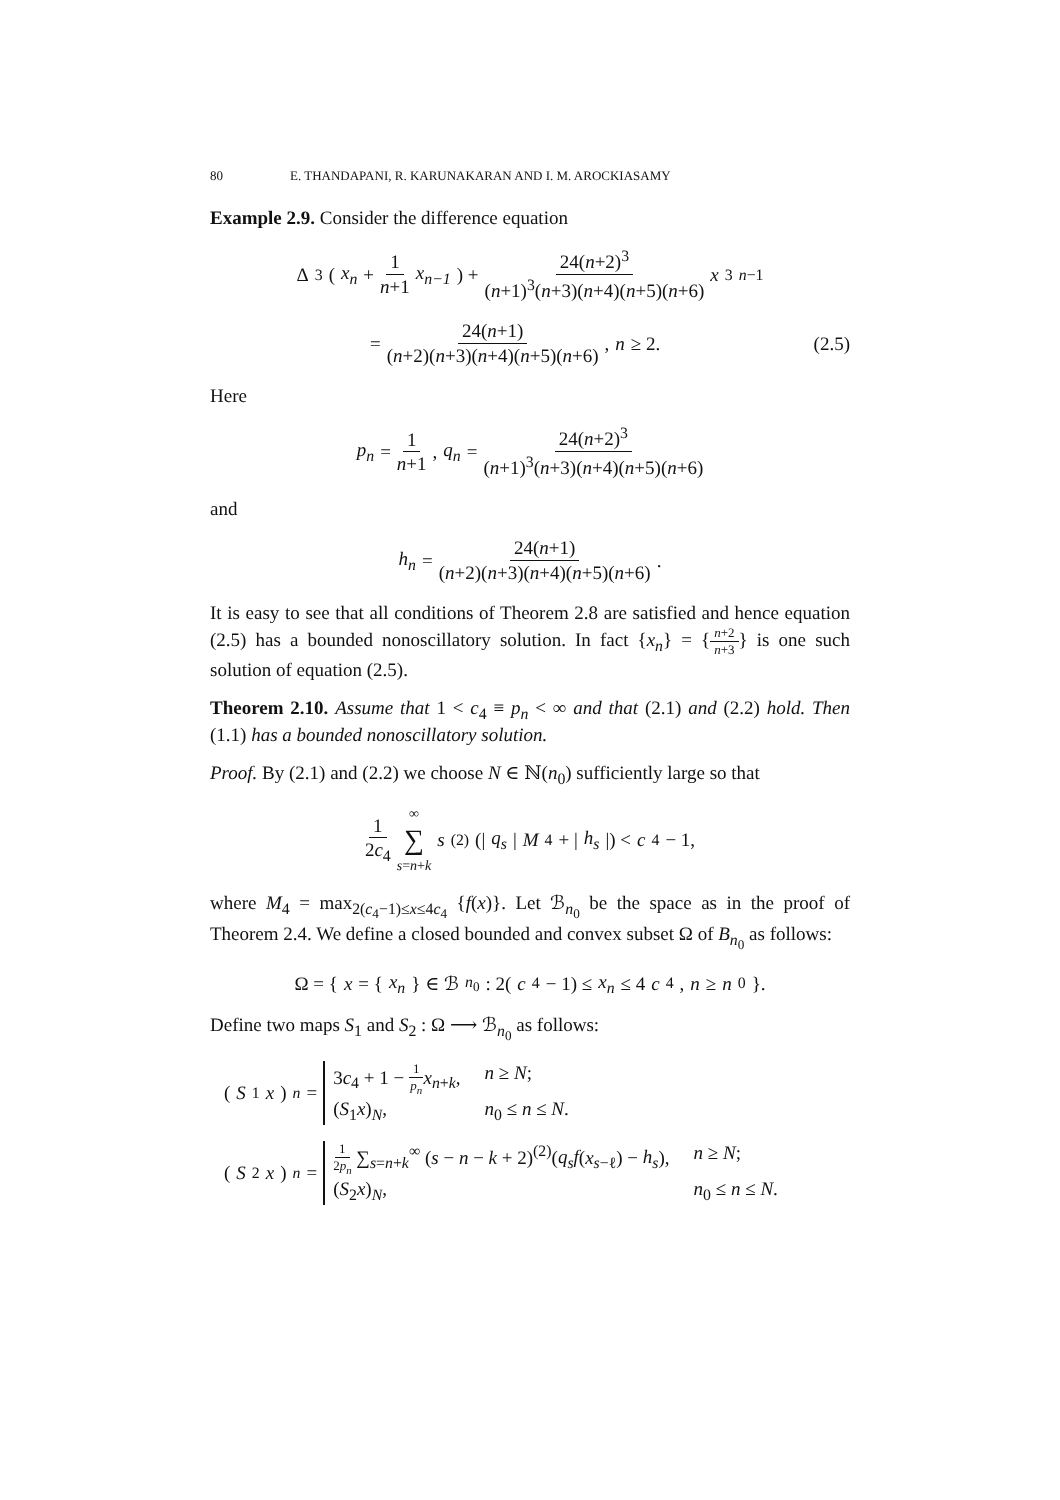80 E. THANDAPANI, R. KARUNAKARAN AND I. M. AROCKIASAMY
Example 2.9. Consider the difference equation
Δ<sup>3</sup> ( x<sub>n</sub> + 1 n+1 x<sub>n−1</sub> ) + 24(n+2)<sup>3</sup> (n+1)<sup>3</sup>(n+3)(n+4)(n+5)(n+6) x<sup>3</sup><sub>n−1</sub>
= 24(n+1) (n+2)(n+3)(n+4)(n+5)(n+6), n ≥ 2. (2.5)
Here
p<sub>n</sub> = 1 n+1, q<sub>n</sub> = 24(n+2)<sup>3</sup> (n+1)<sup>3</sup>(n+3)(n+4)(n+5)(n+6)
and
h<sub>n</sub> = 24(n+1) (n+2)(n+3)(n+4)(n+5)(n+6).
It is easy to see that all conditions of Theorem 2.8 are satisfied and hence equation (2.5) has a bounded nonoscillatory solution. In fact {x<sub>n</sub>} = {n+2 n+3} is one such solution of equation (2.5).
Theorem 2.10. Assume that 1 < c<sub>4</sub> ≡ p<sub>n</sub> < ∞ and that (2.1) and (2.2) hold. Then (1.1) has a bounded nonoscillatory solution.
Proof. By (2.1) and (2.2) we choose N ∈ ℕ(n<sub>0</sub>) sufficiently large so that
1 2c<sub>4</sub> ∞ ∑ s=n+k s<sup>(2)</sup>(| q<sub>s</sub> | M<sub>4</sub> + | h<sub>s</sub> |) < c<sub>4</sub> − 1,
where M<sub>4</sub> = max<sub>2(c<sub>4</sub>−1)≤x≤4c<sub>4</sub></sub> {f(x)}. Let ℬ<sub>n<sub>0</sub></sub> be the space as in the proof of Theorem 2.4. We define a closed bounded and convex subset Ω of B<sub>n<sub>0</sub></sub> as follows:
Ω = { x = { x<sub>n</sub> } ∈ ℬ<sub>n<sub>0</sub></sub> : 2(c<sub>4</sub> − 1) ≤ x<sub>n</sub> ≤ 4 c<sub>4</sub>, n ≥ n<sub>0</sub>}.
Define two maps S<sub>1</sub> and S<sub>2</sub> : Ω ⟶ ℬ<sub>n<sub>0</sub></sub> as follows:
(S<sub>1</sub> x)<sub>n</sub> =
3c<sub>4</sub> + 1 − 1 p<sub>n</sub> x<sub>n+k</sub>, n ≥ N; (S<sub>1</sub>x)<sub>N</sub>, n<sub>0</sub> ≤ n ≤ N.
(S<sub>2</sub> x)<sub>n</sub> =
1 2p<sub>n</sub> ∑<sub>s=n+k</sub><sup>∞</sup> (s − n − k + 2)<sup>(2)</sup>(q<sub>s</sub>f(x<sub>s−ℓ</sub>) − h<sub>s</sub>), n ≥ N; (S<sub>2</sub>x)<sub>N</sub>, n<sub>0</sub> ≤ n ≤ N.